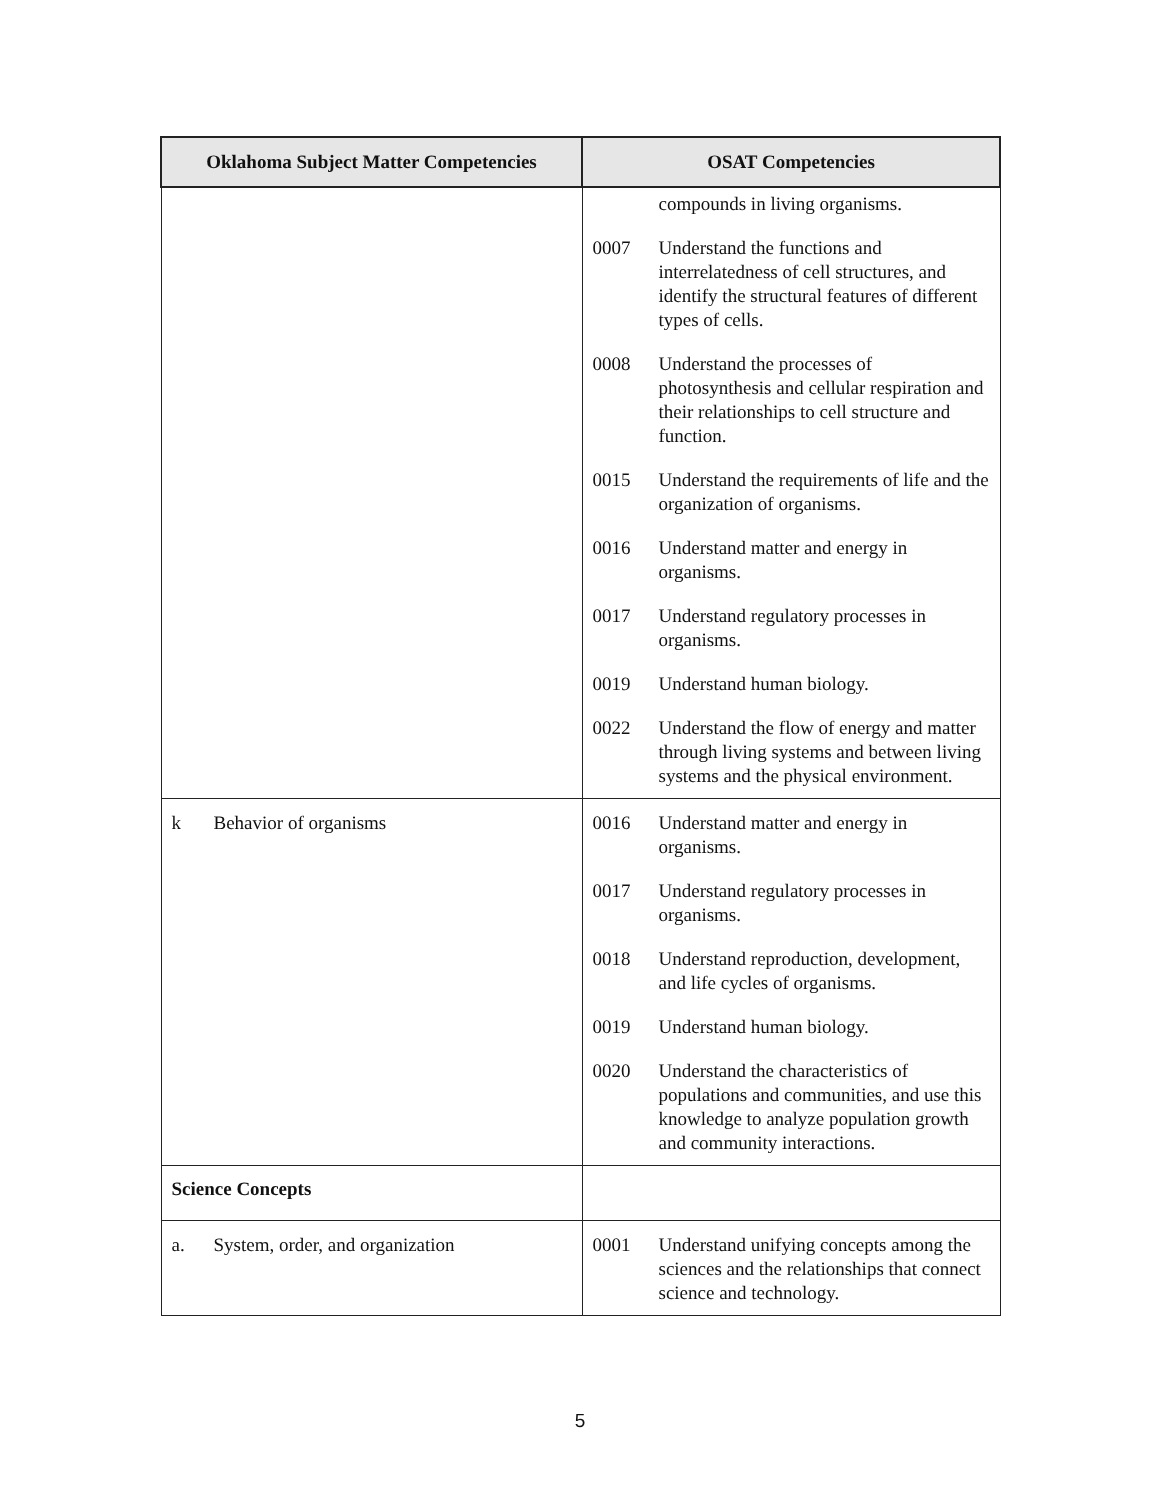| Oklahoma Subject Matter Competencies | OSAT Competencies |
| --- | --- |
| | compounds in living organisms. 0007 Understand the functions and interrelatedness of cell structures, and identify the structural features of different types of cells. 0008 Understand the processes of photosynthesis and cellular respiration and their relationships to cell structure and function. 0015 Understand the requirements of life and the organization of organisms. 0016 Understand matter and energy in organisms. 0017 Understand regulatory processes in organisms. 0019 Understand human biology. 0022 Understand the flow of energy and matter through living systems and between living systems and the physical environment. |
| k Behavior of organisms | 0016 Understand matter and energy in organisms. 0017 Understand regulatory processes in organisms. 0018 Understand reproduction, development, and life cycles of organisms. 0019 Understand human biology. 0020 Understand the characteristics of populations and communities, and use this knowledge to analyze population growth and community interactions. |
| Science Concepts | |
| a. System, order, and organization | 0001 Understand unifying concepts among the sciences and the relationships that connect science and technology. |
5